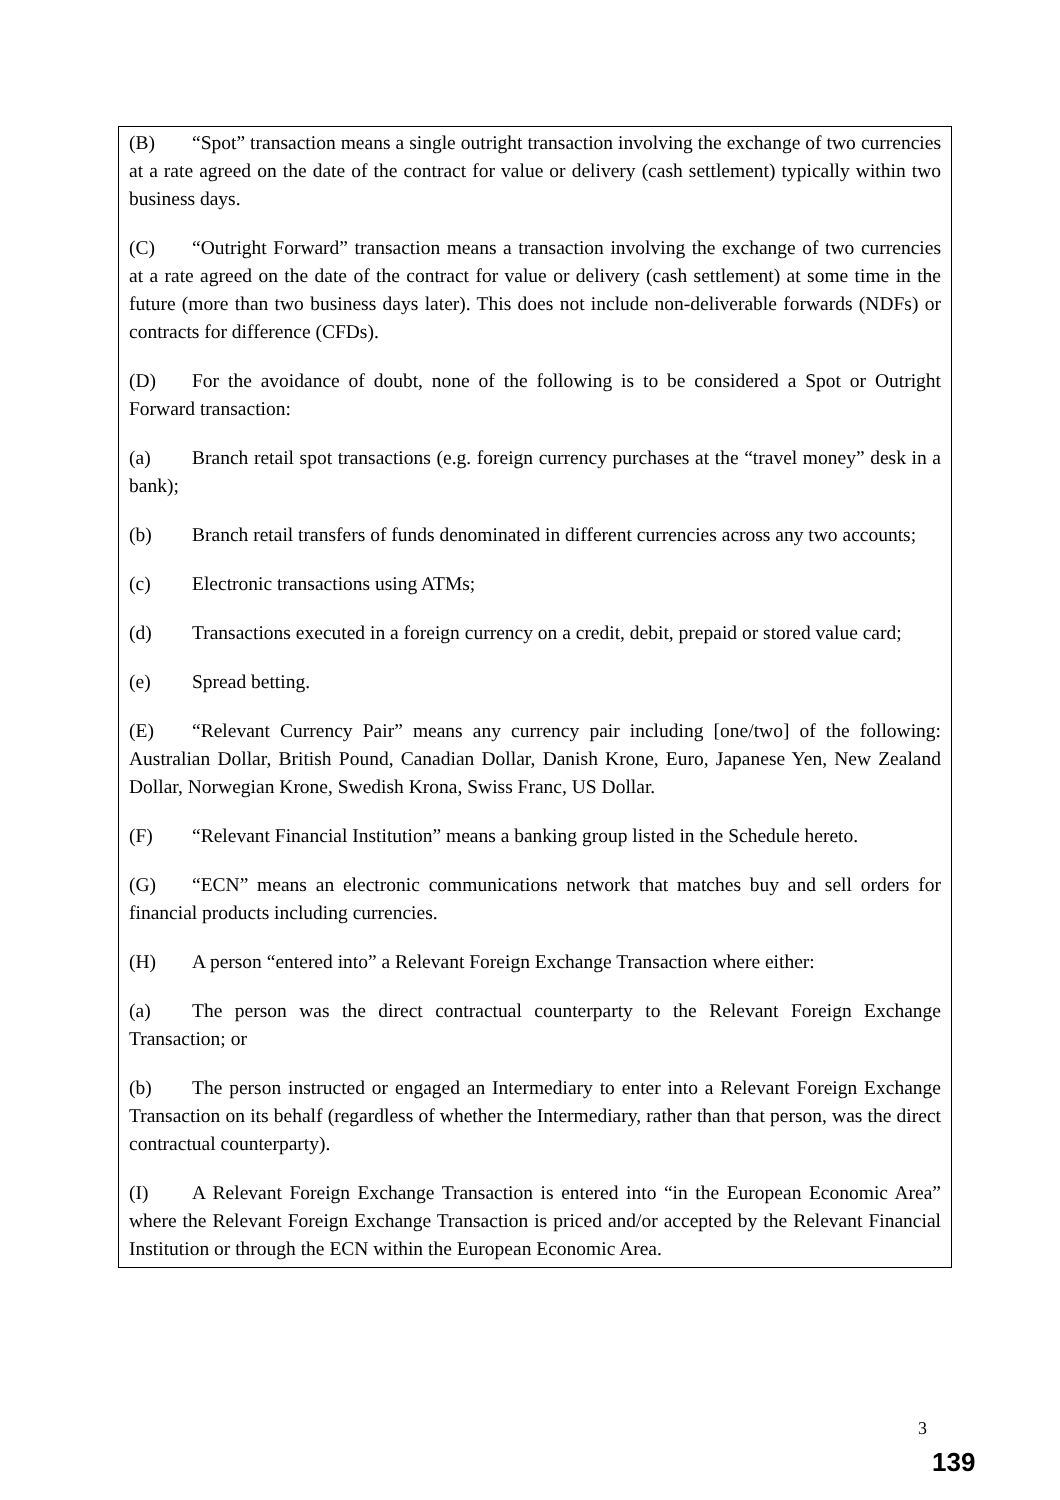(B) “Spot” transaction means a single outright transaction involving the exchange of two currencies at a rate agreed on the date of the contract for value or delivery (cash settlement) typically within two business days.
(C) “Outright Forward” transaction means a transaction involving the exchange of two currencies at a rate agreed on the date of the contract for value or delivery (cash settlement) at some time in the future (more than two business days later). This does not include non-deliverable forwards (NDFs) or contracts for difference (CFDs).
(D) For the avoidance of doubt, none of the following is to be considered a Spot or Outright Forward transaction:
(a) Branch retail spot transactions (e.g. foreign currency purchases at the “travel money” desk in a bank);
(b) Branch retail transfers of funds denominated in different currencies across any two accounts;
(c) Electronic transactions using ATMs;
(d) Transactions executed in a foreign currency on a credit, debit, prepaid or stored value card;
(e) Spread betting.
(E) “Relevant Currency Pair” means any currency pair including [one/two] of the following: Australian Dollar, British Pound, Canadian Dollar, Danish Krone, Euro, Japanese Yen, New Zealand Dollar, Norwegian Krone, Swedish Krona, Swiss Franc, US Dollar.
(F) “Relevant Financial Institution” means a banking group listed in the Schedule hereto.
(G) “ECN” means an electronic communications network that matches buy and sell orders for financial products including currencies.
(H) A person “entered into” a Relevant Foreign Exchange Transaction where either:
(a) The person was the direct contractual counterparty to the Relevant Foreign Exchange Transaction; or
(b) The person instructed or engaged an Intermediary to enter into a Relevant Foreign Exchange Transaction on its behalf (regardless of whether the Intermediary, rather than that person, was the direct contractual counterparty).
(I) A Relevant Foreign Exchange Transaction is entered into “in the European Economic Area” where the Relevant Foreign Exchange Transaction is priced and/or accepted by the Relevant Financial Institution or through the ECN within the European Economic Area.
3
139